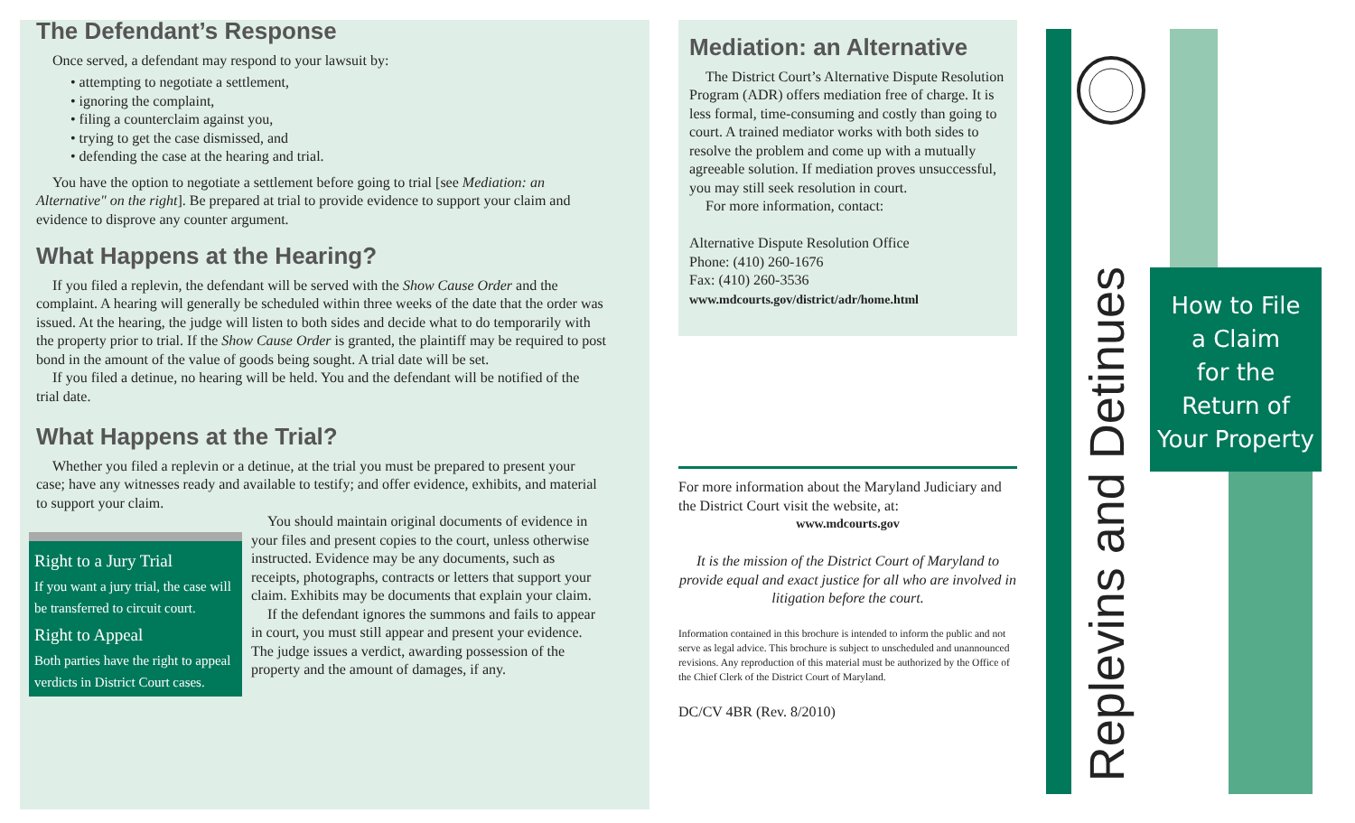The Defendant’s Response
Once served, a defendant may respond to your lawsuit by:
• attempting to negotiate a settlement,
• ignoring the complaint,
• filing a counterclaim against you,
• trying to get the case dismissed, and
• defending the case at the hearing and trial.
You have the option to negotiate a settlement before going to trial [see Mediation: an Alternative" on the right]. Be prepared at trial to provide evidence to support your claim and evidence to disprove any counter argument.
What Happens at the Hearing?
If you filed a replevin, the defendant will be served with the Show Cause Order and the complaint. A hearing will generally be scheduled within three weeks of the date that the order was issued. At the hearing, the judge will listen to both sides and decide what to do temporarily with the property prior to trial. If the Show Cause Order is granted, the plaintiff may be required to post bond in the amount of the value of goods being sought. A trial date will be set.
If you filed a detinue, no hearing will be held. You and the defendant will be notified of the trial date.
What Happens at the Trial?
Whether you filed a replevin or a detinue, at the trial you must be prepared to present your case; have any witnesses ready and available to testify; and offer evidence, exhibits, and material to support your claim.
Right to a Jury Trial
If you want a jury trial, the case will be transferred to circuit court.
Right to Appeal
Both parties have the right to appeal verdicts in District Court cases.
You should maintain original documents of evidence in your files and present copies to the court, unless otherwise instructed. Evidence may be any documents, such as receipts, photographs, contracts or letters that support your claim. Exhibits may be documents that explain your claim.
If the defendant ignores the summons and fails to appear in court, you must still appear and present your evidence. The judge issues a verdict, awarding possession of the property and the amount of damages, if any.
Mediation: an Alternative
The District Court’s Alternative Dispute Resolution Program (ADR) offers mediation free of charge. It is less formal, time-consuming and costly than going to court. A trained mediator works with both sides to resolve the problem and come up with a mutually agreeable solution. If mediation proves unsuccessful, you may still seek resolution in court.
For more information, contact:
Alternative Dispute Resolution Office
Phone: (410) 260-1676
Fax: (410) 260-3536
www.mdcourts.gov/district/adr/home.html
For more information about the Maryland Judiciary and the District Court visit the website, at:
www.mdcourts.gov
It is the mission of the District Court of Maryland to provide equal and exact justice for all who are involved in litigation before the court.
Information contained in this brochure is intended to inform the public and not serve as legal advice. This brochure is subject to unscheduled and unannounced revisions. Any reproduction of this material must be authorized by the Office of the Chief Clerk of the District Court of Maryland.
DC/CV 4BR (Rev. 8/2010)
Replevins and Detinues
How to File
a Claim
for the
Return of
Your Property